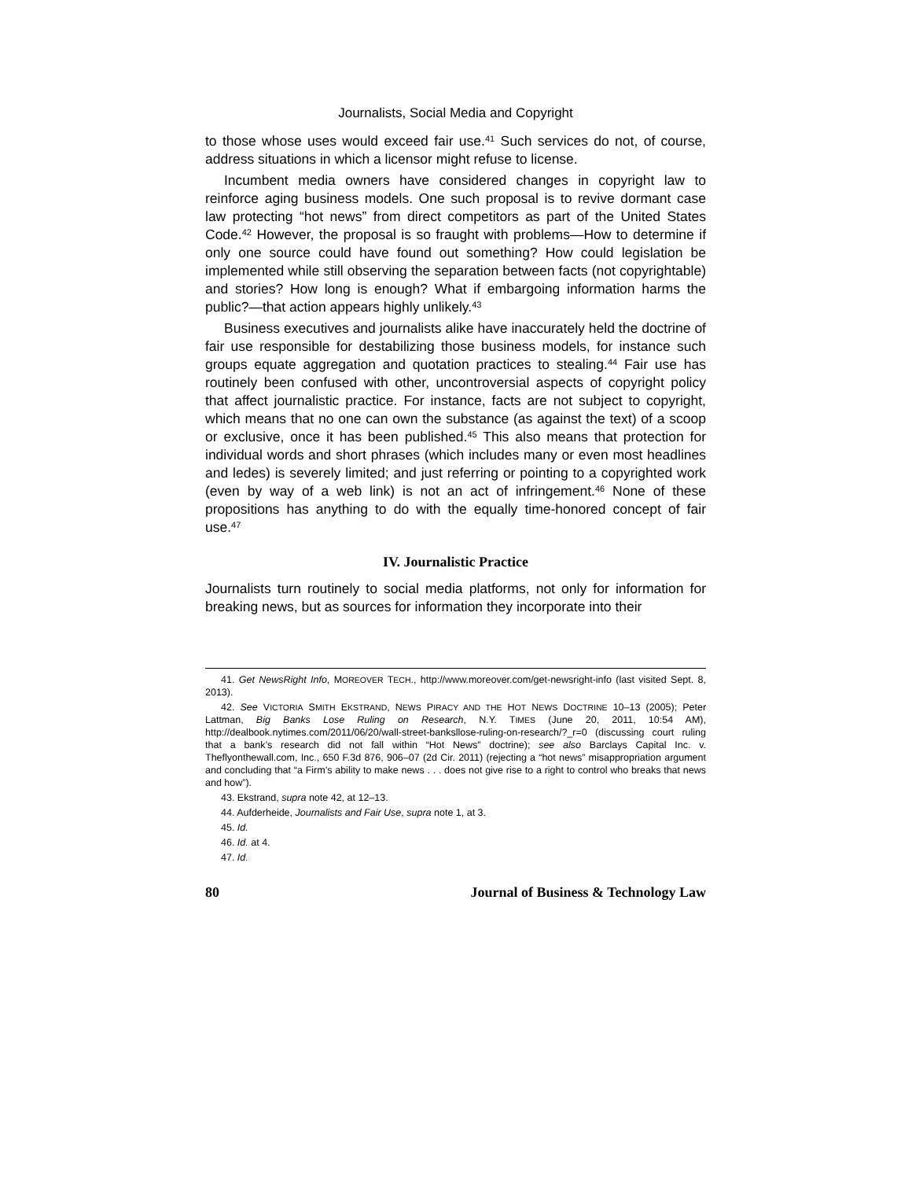Journalists, Social Media and Copyright
to those whose uses would exceed fair use.<sup>41</sup> Such services do not, of course, address situations in which a licensor might refuse to license.
Incumbent media owners have considered changes in copyright law to reinforce aging business models. One such proposal is to revive dormant case law protecting “hot news” from direct competitors as part of the United States Code.<sup>42</sup> However, the proposal is so fraught with problems—How to determine if only one source could have found out something? How could legislation be implemented while still observing the separation between facts (not copyrightable) and stories? How long is enough? What if embargoing information harms the public?—that action appears highly unlikely.<sup>43</sup>
Business executives and journalists alike have inaccurately held the doctrine of fair use responsible for destabilizing those business models, for instance such groups equate aggregation and quotation practices to stealing.<sup>44</sup> Fair use has routinely been confused with other, uncontroversial aspects of copyright policy that affect journalistic practice. For instance, facts are not subject to copyright, which means that no one can own the substance (as against the text) of a scoop or exclusive, once it has been published.<sup>45</sup> This also means that protection for individual words and short phrases (which includes many or even most headlines and ledes) is severely limited; and just referring or pointing to a copyrighted work (even by way of a web link) is not an act of infringement.<sup>46</sup> None of these propositions has anything to do with the equally time-honored concept of fair use.<sup>47</sup>
IV. Journalistic Practice
Journalists turn routinely to social media platforms, not only for information for breaking news, but as sources for information they incorporate into their
41. Get NewsRight Info, MOREOVER TECH., http://www.moreover.com/get-newsright-info (last visited Sept. 8, 2013).
42. See VICTORIA SMITH EKSTRAND, NEWS PIRACY AND THE HOT NEWS DOCTRINE 10–13 (2005); Peter Lattman, Big Banks Lose Ruling on Research, N.Y. TIMES (June 20, 2011, 10:54 AM), http://dealbook.nytimes.com/2011/06/20/wall-street-banksllose-ruling-on-research/?_r=0 (discussing court ruling that a bank’s research did not fall within “Hot News” doctrine); see also Barclays Capital Inc. v. Theflyonthewall.com, Inc., 650 F.3d 876, 906–07 (2d Cir. 2011) (rejecting a “hot news” misappropriation argument and concluding that “a Firm’s ability to make news . . . does not give rise to a right to control who breaks that news and how”).
43. Ekstrand, supra note 42, at 12–13.
44. Aufderheide, Journalists and Fair Use, supra note 1, at 3.
45. Id.
46. Id. at 4.
47. Id.
80 Journal of Business & Technology Law